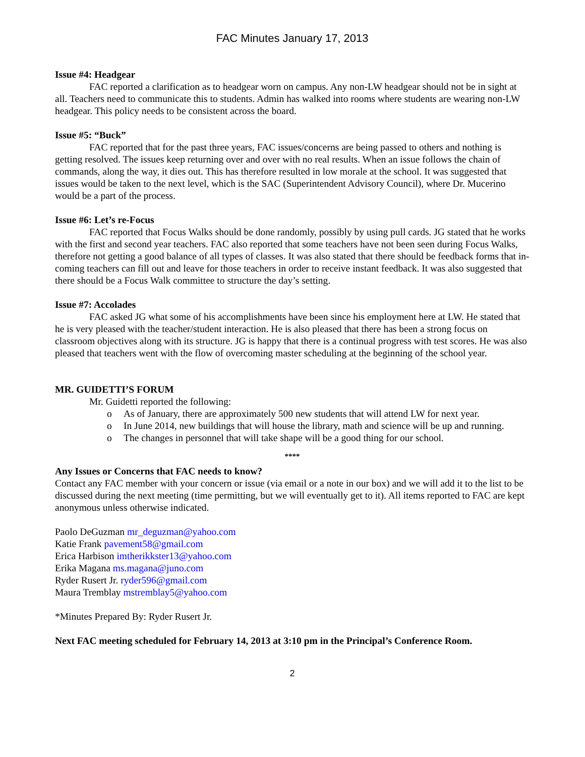FAC Minutes January 17, 2013
Issue #4: Headgear
FAC reported a clarification as to headgear worn on campus. Any non-LW headgear should not be in sight at all. Teachers need to communicate this to students. Admin has walked into rooms where students are wearing non-LW headgear. This policy needs to be consistent across the board.
Issue #5: “Buck”
FAC reported that for the past three years, FAC issues/concerns are being passed to others and nothing is getting resolved. The issues keep returning over and over with no real results. When an issue follows the chain of commands, along the way, it dies out. This has therefore resulted in low morale at the school. It was suggested that issues would be taken to the next level, which is the SAC (Superintendent Advisory Council), where Dr. Mucerino would be a part of the process.
Issue #6: Let’s re-Focus
FAC reported that Focus Walks should be done randomly, possibly by using pull cards. JG stated that he works with the first and second year teachers. FAC also reported that some teachers have not been seen during Focus Walks, therefore not getting a good balance of all types of classes. It was also stated that there should be feedback forms that in-coming teachers can fill out and leave for those teachers in order to receive instant feedback. It was also suggested that there should be a Focus Walk committee to structure the day’s setting.
Issue #7: Accolades
FAC asked JG what some of his accomplishments have been since his employment here at LW. He stated that he is very pleased with the teacher/student interaction. He is also pleased that there has been a strong focus on classroom objectives along with its structure. JG is happy that there is a continual progress with test scores. He was also pleased that teachers went with the flow of overcoming master scheduling at the beginning of the school year.
MR. GUIDETTI’S FORUM
Mr. Guidetti reported the following:
o As of January, there are approximately 500 new students that will attend LW for next year.
o In June 2014, new buildings that will house the library, math and science will be up and running.
o The changes in personnel that will take shape will be a good thing for our school.
****
Any Issues or Concerns that FAC needs to know?
Contact any FAC member with your concern or issue (via email or a note in our box) and we will add it to the list to be discussed during the next meeting (time permitting, but we will eventually get to it). All items reported to FAC are kept anonymous unless otherwise indicated.
Paolo DeGuzman mr_deguzman@yahoo.com
Katie Frank pavement58@gmail.com
Erica Harbison imtherikkster13@yahoo.com
Erika Magana ms.magana@juno.com
Ryder Rusert Jr. ryder596@gmail.com
Maura Tremblay mstremblay5@yahoo.com
*Minutes Prepared By: Ryder Rusert Jr.
Next FAC meeting scheduled for February 14, 2013 at 3:10 pm in the Principal’s Conference Room.
2